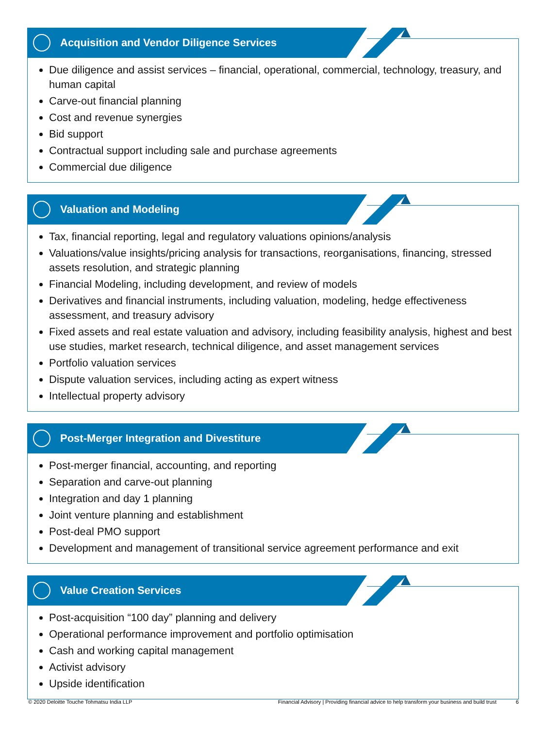Acquisition and Vendor Diligence Services
Due diligence and assist services – financial, operational, commercial, technology, treasury, and human capital
Carve-out financial planning
Cost and revenue synergies
Bid support
Contractual support including sale and purchase agreements
Commercial due diligence
Valuation and Modeling
Tax, financial reporting, legal and regulatory valuations opinions/analysis
Valuations/value insights/pricing analysis for transactions, reorganisations, financing, stressed assets resolution, and strategic planning
Financial Modeling, including development, and review of models
Derivatives and financial instruments, including valuation, modeling, hedge effectiveness assessment, and treasury advisory
Fixed assets and real estate valuation and advisory, including feasibility analysis, highest and best use studies, market research, technical diligence, and asset management services
Portfolio valuation services
Dispute valuation services, including acting as expert witness
Intellectual property advisory
Post-Merger Integration and Divestiture
Post-merger financial, accounting, and reporting
Separation and carve-out planning
Integration and day 1 planning
Joint venture planning and establishment
Post-deal PMO support
Development and management of transitional service agreement performance and exit
Value Creation Services
Post-acquisition “100 day” planning and delivery
Operational performance improvement and portfolio optimisation
Cash and working capital management
Activist advisory
Upside identification
© 2020 Deloitte Touche Tohmatsu India LLP Financial Advisory | Providing financial advice to help transform your business and build trust 6